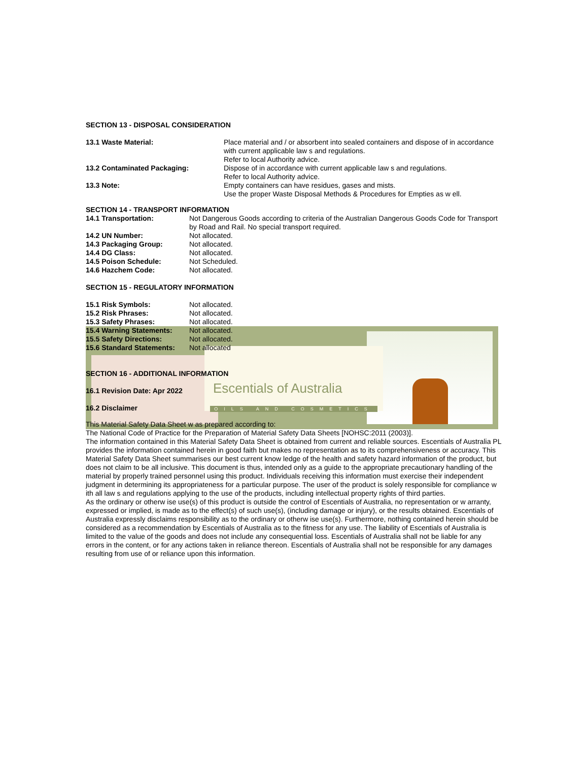Escentials of Australia
OILS AND COSMETICS
SECTION 13 - DISPOSAL CONSIDERATION
| 13.1 Waste Material: | Place material and / or absorbent into sealed containers and dispose of in accordance with current applicable law s and regulations. Refer to local Authority advice. |
| 13.2 Contaminated Packaging: | Dispose of in accordance with current applicable law s and regulations. Refer to local Authority advice. |
| 13.3 Note: | Empty containers can have residues, gases and mists. Use the proper Waste Disposal Methods & Procedures for Empties as w ell. |
SECTION 14 - TRANSPORT INFORMATION
| 14.1 Transportation: | Not Dangerous Goods according to criteria of the Australian Dangerous Goods Code for Transport by Road and Rail. No special transport required. |
| 14.2 UN Number: | Not allocated. |
| 14.3 Packaging Group: | Not allocated. |
| 14.4 DG Class: | Not allocated. |
| 14.5 Poison Schedule: | Not Scheduled. |
| 14.6 Hazchem Code: | Not allocated. |
SECTION 15 - REGULATORY INFORMATION
| 15.1 Risk Symbols: | Not allocated. |
| 15.2 Risk Phrases: | Not allocated. |
| 15.3 Safety Phrases: | Not allocated. |
| 15.4 Warning Statements: | Not allocated. |
| 15.5 Safety Directions: | Not allocated. |
| 15.6 Standard Statements: | Not allocated |
SECTION 16 - ADDITIONAL INFORMATION
16.1 Revision Date: Apr 2022
16.2 Disclaimer
This Material Safety Data Sheet w as prepared according to:
The National Code of Practice for the Preparation of Material Safety Data Sheets [NOHSC:2011 (2003)].
The information contained in this Material Safety Data Sheet is obtained from current and reliable sources. Escentials of Australia PL provides the information contained herein in good faith but makes no representation as to its comprehensiveness or accuracy. This Material Safety Data Sheet summarises our best current know ledge of the health and safety hazard information of the product, but does not claim to be all inclusive. This document is thus, intended only as a guide to the appropriate precautionary handling of the material by properly trained personnel using this product. Individuals receiving this information must exercise their independent judgment in determining its appropriateness for a particular purpose. The user of the product is solely responsible for compliance w ith all law s and regulations applying to the use of the products, including intellectual property rights of third parties.
As the ordinary or otherw ise use(s) of this product is outside the control of Escentials of Australia, no representation or w arranty, expressed or implied, is made as to the effect(s) of such use(s), (including damage or injury), or the results obtained. Escentials of Australia expressly disclaims responsibility as to the ordinary or otherw ise use(s). Furthermore, nothing contained herein should be considered as a recommendation by Escentials of Australia as to the fitness for any use. The liability of Escentials of Australia is limited to the value of the goods and does not include any consequential loss. Escentials of Australia shall not be liable for any errors in the content, or for any actions taken in reliance thereon. Escentials of Australia shall not be responsible for any damages resulting from use of or reliance upon this information.